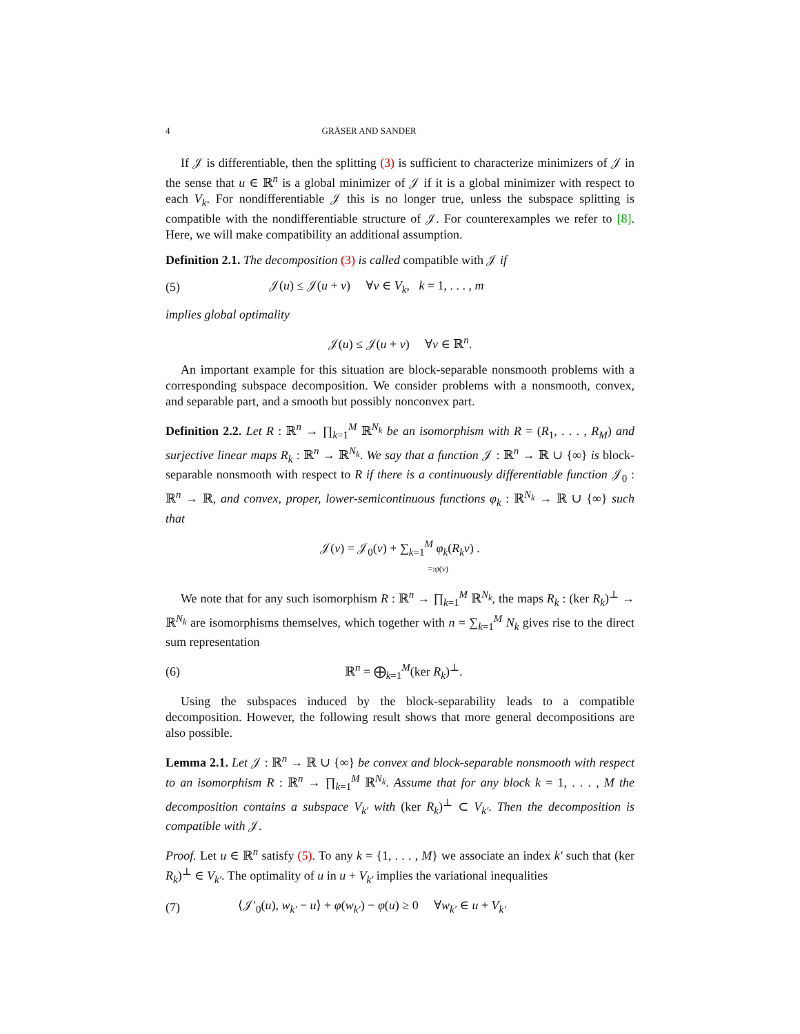4 GRÄSER AND SANDER
If 𝒥 is differentiable, then the splitting (3) is sufficient to characterize minimizers of 𝒥 in the sense that u ∈ ℝ<sup>n</sup> is a global minimizer of 𝒥 if it is a global minimizer with respect to each V<sub>k</sub>. For nondifferentiable 𝒥 this is no longer true, unless the subspace splitting is compatible with the nondifferentiable structure of 𝒥. For counterexamples we refer to [8]. Here, we will make compatibility an additional assumption.
Definition 2.1. The decomposition (3) is called compatible with 𝒥 if
(5) 𝒥(u) ≤ 𝒥(u + v) ∀v ∈ V<sub>k</sub>, k = 1, . . . , m
implies global optimality
𝒥(u) ≤ 𝒥(u + v) ∀v ∈ ℝ<sup>n</sup>.
An important example for this situation are block-separable nonsmooth problems with a corresponding subspace decomposition. We consider problems with a nonsmooth, convex, and separable part, and a smooth but possibly nonconvex part.
Definition 2.2. Let R : ℝ<sup>n</sup> → ∏<sub>k=1</sub><sup>M</sup> ℝ<sup>N<sub>k</sub></sup> be an isomorphism with R = (R<sub>1</sub>, . . . , R<sub>M</sub>) and surjective linear maps R<sub>k</sub> : ℝ<sup>n</sup> → ℝ<sup>N<sub>k</sub></sup>. We say that a function 𝒥 : ℝ<sup>n</sup> → ℝ ∪ {∞} is block-separable nonsmooth with respect to R if there is a continuously differentiable function 𝒥<sub>0</sub> : ℝ<sup>n</sup> → ℝ, and convex, proper, lower-semicontinuous functions φ<sub>k</sub> : ℝ<sup>N<sub>k</sub></sup> → ℝ ∪ {∞} such that
𝒥(v) = 𝒥<sub>0</sub>(v) + ∑<sub>k=1</sub><sup>M</sup> φ<sub>k</sub>(R<sub>k</sub>v) .
=:φ(v)
We note that for any such isomorphism R : ℝ<sup>n</sup> → ∏<sub>k=1</sub><sup>M</sup> ℝ<sup>N<sub>k</sub></sup>, the maps R<sub>k</sub> : (ker R<sub>k</sub>)<sup>⊥</sup> → ℝ<sup>N<sub>k</sub></sup> are isomorphisms themselves, which together with n = ∑<sub>k=1</sub><sup>M</sup> N<sub>k</sub> gives rise to the direct sum representation
(6) ℝ<sup>n</sup> = ⨁<sub>k=1</sub><sup>M</sup>(ker R<sub>k</sub>)<sup>⊥</sup>.
Using the subspaces induced by the block-separability leads to a compatible decomposition. However, the following result shows that more general decompositions are also possible.
Lemma 2.1. Let 𝒥 : ℝ<sup>n</sup> → ℝ ∪ {∞} be convex and block-separable nonsmooth with respect to an isomorphism R : ℝ<sup>n</sup> → ∏<sub>k=1</sub><sup>M</sup> ℝ<sup>N<sub>k</sub></sup>. Assume that for any block k = 1, . . . , M the decomposition contains a subspace V<sub>k′</sub> with (ker R<sub>k</sub>)<sup>⊥</sup> ⊂ V<sub>k′</sub>. Then the decomposition is compatible with 𝒥.
Proof. Let u ∈ ℝ<sup>n</sup> satisfy (5). To any k = {1, . . . , M} we associate an index k′ such that (ker R<sub>k</sub>)<sup>⊥</sup> ∈ V<sub>k′</sub>. The optimality of u in u + V<sub>k′</sub> implies the variational inequalities
(7) ⟨𝒥′<sub>0</sub>(u), w<sub>k′</sub> − u⟩ + φ(w<sub>k′</sub>) − φ(u) ≥ 0 ∀w<sub>k′</sub> ∈ u + V<sub>k′</sub>